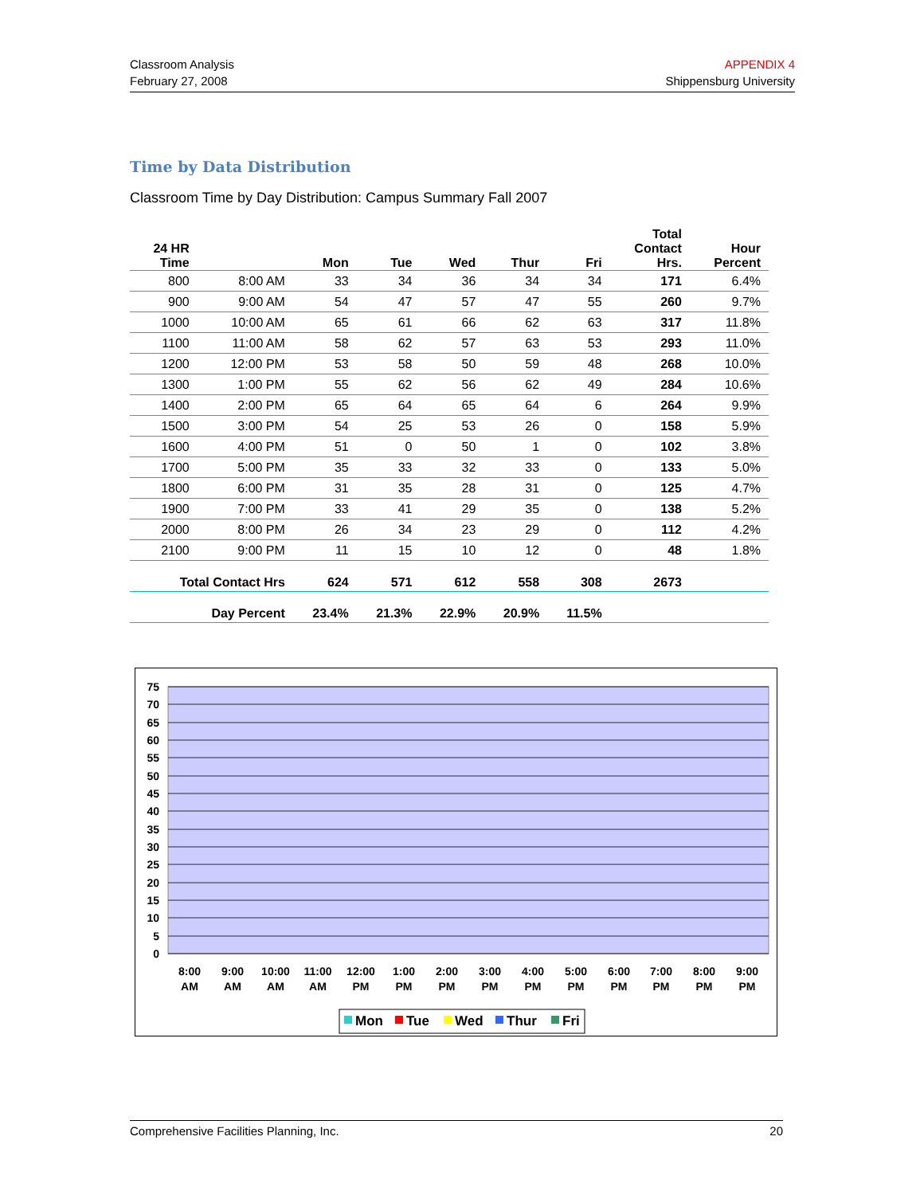Classroom Analysis
February 27, 2008
APPENDIX 4
Shippensburg University
Time by Data Distribution
Classroom Time by Day Distribution: Campus Summary Fall 2007
| 24 HR Time | | Mon | Tue | Wed | Thur | Fri | Total Contact Hrs. | Hour Percent |
| --- | --- | --- | --- | --- | --- | --- | --- | --- |
| 800 | 8:00 AM | 33 | 34 | 36 | 34 | 34 | 171 | 6.4% |
| 900 | 9:00 AM | 54 | 47 | 57 | 47 | 55 | 260 | 9.7% |
| 1000 | 10:00 AM | 65 | 61 | 66 | 62 | 63 | 317 | 11.8% |
| 1100 | 11:00 AM | 58 | 62 | 57 | 63 | 53 | 293 | 11.0% |
| 1200 | 12:00 PM | 53 | 58 | 50 | 59 | 48 | 268 | 10.0% |
| 1300 | 1:00 PM | 55 | 62 | 56 | 62 | 49 | 284 | 10.6% |
| 1400 | 2:00 PM | 65 | 64 | 65 | 64 | 6 | 264 | 9.9% |
| 1500 | 3:00 PM | 54 | 25 | 53 | 26 | 0 | 158 | 5.9% |
| 1600 | 4:00 PM | 51 | 0 | 50 | 1 | 0 | 102 | 3.8% |
| 1700 | 5:00 PM | 35 | 33 | 32 | 33 | 0 | 133 | 5.0% |
| 1800 | 6:00 PM | 31 | 35 | 28 | 31 | 0 | 125 | 4.7% |
| 1900 | 7:00 PM | 33 | 41 | 29 | 35 | 0 | 138 | 5.2% |
| 2000 | 8:00 PM | 26 | 34 | 23 | 29 | 0 | 112 | 4.2% |
| 2100 | 9:00 PM | 11 | 15 | 10 | 12 | 0 | 48 | 1.8% |
| Total Contact Hrs | | 624 | 571 | 612 | 558 | 308 | 2673 | |
| Day Percent | | 23.4% | 21.3% | 22.9% | 20.9% | 11.5% | | |
75
70
65
60
55
50
45
40
35
30
25
20
15
10
5
0
8:00
AM
9:00
AM
10:00
AM
11:00
AM
12:00
PM
1:00
PM
2:00
PM
3:00
PM
4:00
PM
5:00
PM
6:00
PM
7:00
PM
8:00
PM
9:00
PM
Mon
Tue
Wed
Thur
Fri
Comprehensive Facilities Planning, Inc.
20